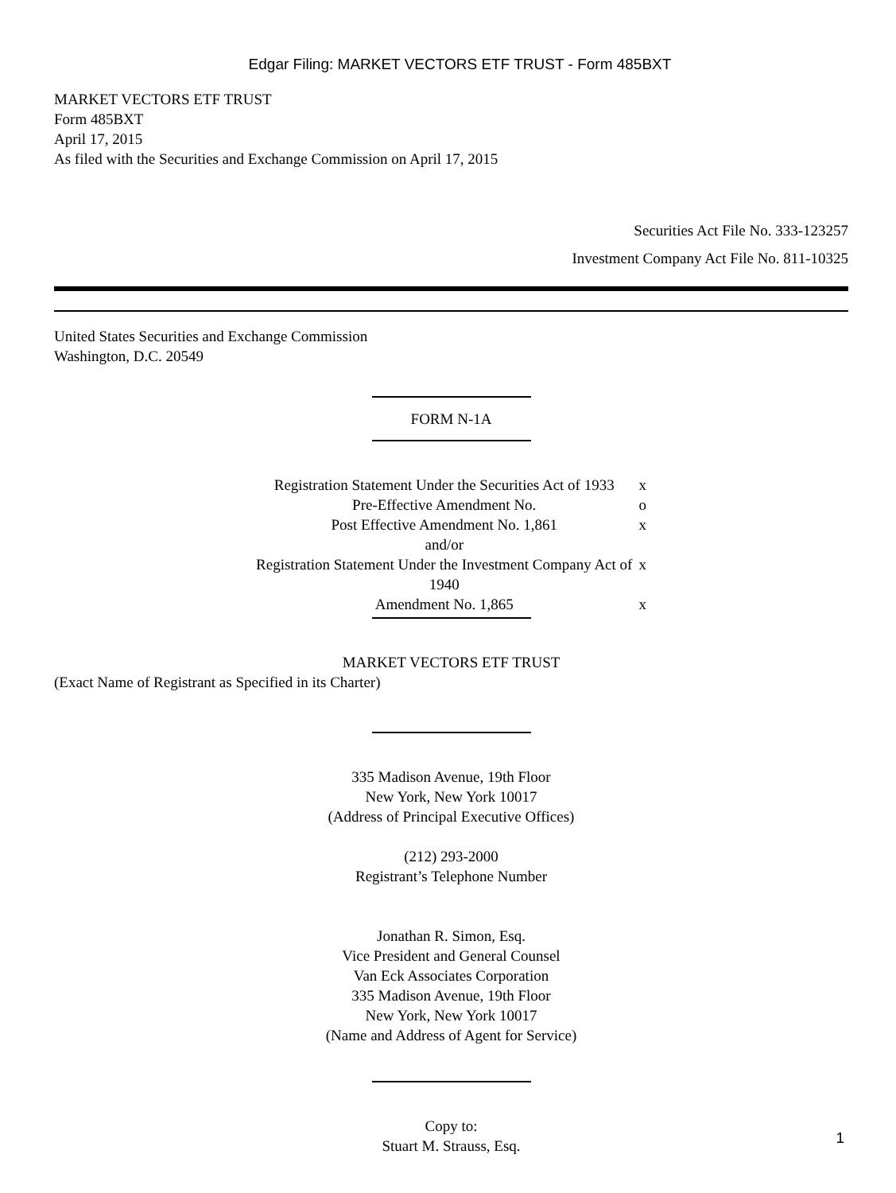Edgar Filing: MARKET VECTORS ETF TRUST - Form 485BXT
MARKET VECTORS ETF TRUST
Form 485BXT
April 17, 2015
As filed with the Securities and Exchange Commission on April 17, 2015
Securities Act File No. 333-123257
Investment Company Act File No. 811-10325
United States Securities and Exchange Commission
Washington, D.C. 20549
FORM N-1A
| Registration Statement Under the Securities Act of 1933 | x |
| Pre-Effective Amendment No. | o |
| Post Effective Amendment No. 1,861 | x |
| and/or | |
| Registration Statement Under the Investment Company Act of 1940 | x |
| Amendment No. 1,865 | x |
MARKET VECTORS ETF TRUST
(Exact Name of Registrant as Specified in its Charter)
335 Madison Avenue, 19th Floor
New York, New York 10017
(Address of Principal Executive Offices)
(212) 293-2000
Registrant’s Telephone Number
Jonathan R. Simon, Esq.
Vice President and General Counsel
Van Eck Associates Corporation
335 Madison Avenue, 19th Floor
New York, New York 10017
(Name and Address of Agent for Service)
Copy to:
Stuart M. Strauss, Esq.
1